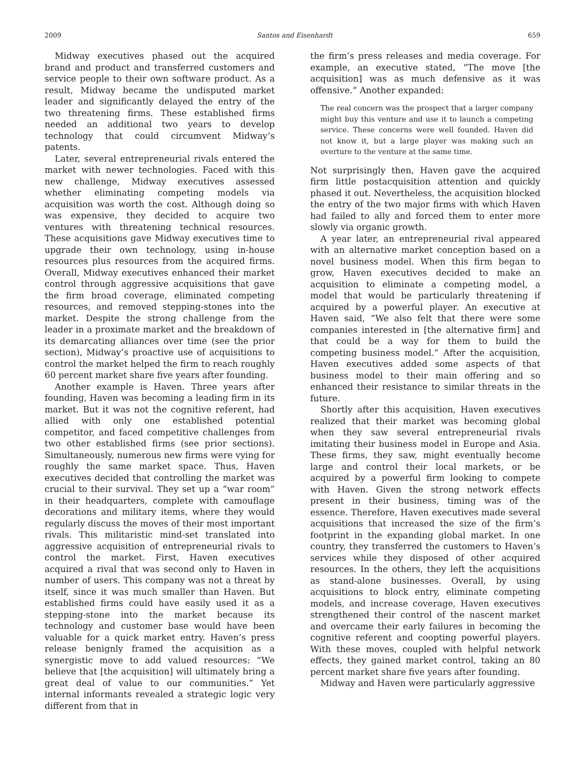2009 Santos and Eisenhardt 659
Midway executives phased out the acquired brand and product and transferred customers and service people to their own software product. As a result, Midway became the undisputed market leader and significantly delayed the entry of the two threatening firms. These established firms needed an additional two years to develop technology that could circumvent Midway’s patents.
Later, several entrepreneurial rivals entered the market with newer technologies. Faced with this new challenge, Midway executives assessed whether eliminating competing models via acquisition was worth the cost. Although doing so was expensive, they decided to acquire two ventures with threatening technical resources. These acquisitions gave Midway executives time to upgrade their own technology, using in-house resources plus resources from the acquired firms. Overall, Midway executives enhanced their market control through aggressive acquisitions that gave the firm broad coverage, eliminated competing resources, and removed stepping-stones into the market. Despite the strong challenge from the leader in a proximate market and the breakdown of its demarcating alliances over time (see the prior section), Midway’s proactive use of acquisitions to control the market helped the firm to reach roughly 60 percent market share five years after founding.
Another example is Haven. Three years after founding, Haven was becoming a leading firm in its market. But it was not the cognitive referent, had allied with only one established potential competitor, and faced competitive challenges from two other established firms (see prior sections). Simultaneously, numerous new firms were vying for roughly the same market space. Thus, Haven executives decided that controlling the market was crucial to their survival. They set up a “war room” in their headquarters, complete with camouflage decorations and military items, where they would regularly discuss the moves of their most important rivals. This militaristic mind-set translated into aggressive acquisition of entrepreneurial rivals to control the market. First, Haven executives acquired a rival that was second only to Haven in number of users. This company was not a threat by itself, since it was much smaller than Haven. But established firms could have easily used it as a stepping-stone into the market because its technology and customer base would have been valuable for a quick market entry. Haven’s press release benignly framed the acquisition as a synergistic move to add valued resources: “We believe that [the acquisition] will ultimately bring a great deal of value to our communities.” Yet internal informants revealed a strategic logic very different from that in
the firm’s press releases and media coverage. For example, an executive stated, “The move [the acquisition] was as much defensive as it was offensive.” Another expanded:
The real concern was the prospect that a larger company might buy this venture and use it to launch a competing service. These concerns were well founded. Haven did not know it, but a large player was making such an overture to the venture at the same time.
Not surprisingly then, Haven gave the acquired firm little postacquisition attention and quickly phased it out. Nevertheless, the acquisition blocked the entry of the two major firms with which Haven had failed to ally and forced them to enter more slowly via organic growth.
A year later, an entrepreneurial rival appeared with an alternative market conception based on a novel business model. When this firm began to grow, Haven executives decided to make an acquisition to eliminate a competing model, a model that would be particularly threatening if acquired by a powerful player. An executive at Haven said, “We also felt that there were some companies interested in [the alternative firm] and that could be a way for them to build the competing business model.” After the acquisition, Haven executives added some aspects of that business model to their main offering and so enhanced their resistance to similar threats in the future.
Shortly after this acquisition, Haven executives realized that their market was becoming global when they saw several entrepreneurial rivals imitating their business model in Europe and Asia. These firms, they saw, might eventually become large and control their local markets, or be acquired by a powerful firm looking to compete with Haven. Given the strong network effects present in their business, timing was of the essence. Therefore, Haven executives made several acquisitions that increased the size of the firm’s footprint in the expanding global market. In one country, they transferred the customers to Haven’s services while they disposed of other acquired resources. In the others, they left the acquisitions as stand-alone businesses. Overall, by using acquisitions to block entry, eliminate competing models, and increase coverage, Haven executives strengthened their control of the nascent market and overcame their early failures in becoming the cognitive referent and coopting powerful players. With these moves, coupled with helpful network effects, they gained market control, taking an 80 percent market share five years after founding.
Midway and Haven were particularly aggressive